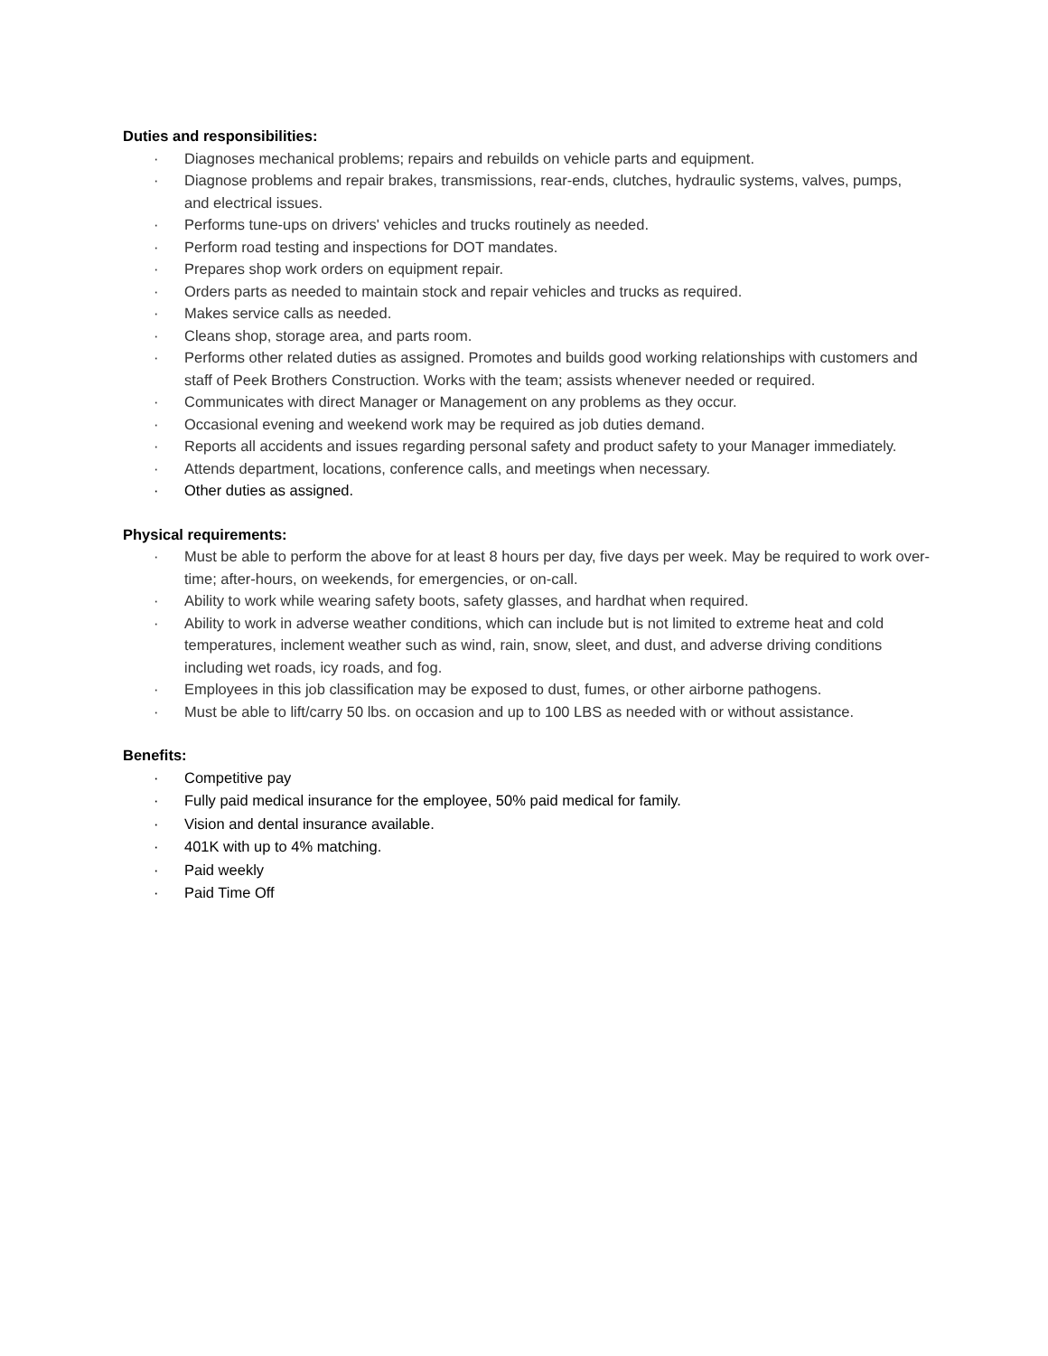Duties and responsibilities:
· Diagnoses mechanical problems; repairs and rebuilds on vehicle parts and equipment.
· Diagnose problems and repair brakes, transmissions, rear-ends, clutches, hydraulic systems, valves, pumps, and electrical issues.
· Performs tune-ups on drivers' vehicles and trucks routinely as needed.
· Perform road testing and inspections for DOT mandates.
· Prepares shop work orders on equipment repair.
· Orders parts as needed to maintain stock and repair vehicles and trucks as required.
· Makes service calls as needed.
· Cleans shop, storage area, and parts room.
· Performs other related duties as assigned. Promotes and builds good working relationships with customers and staff of Peek Brothers Construction. Works with the team; assists whenever needed or required.
· Communicates with direct Manager or Management on any problems as they occur.
· Occasional evening and weekend work may be required as job duties demand.
· Reports all accidents and issues regarding personal safety and product safety to your Manager immediately.
· Attends department, locations, conference calls, and meetings when necessary.
· Other duties as assigned.
Physical requirements:
· Must be able to perform the above for at least 8 hours per day, five days per week. May be required to work over-time; after-hours, on weekends, for emergencies, or on-call.
· Ability to work while wearing safety boots, safety glasses, and hardhat when required.
· Ability to work in adverse weather conditions, which can include but is not limited to extreme heat and cold temperatures, inclement weather such as wind, rain, snow, sleet, and dust, and adverse driving conditions including wet roads, icy roads, and fog.
· Employees in this job classification may be exposed to dust, fumes, or other airborne pathogens.
· Must be able to lift/carry 50 lbs. on occasion and up to 100 LBS as needed with or without assistance.
Benefits:
· Competitive pay
· Fully paid medical insurance for the employee, 50% paid medical for family.
· Vision and dental insurance available.
· 401K with up to 4% matching.
· Paid weekly
· Paid Time Off